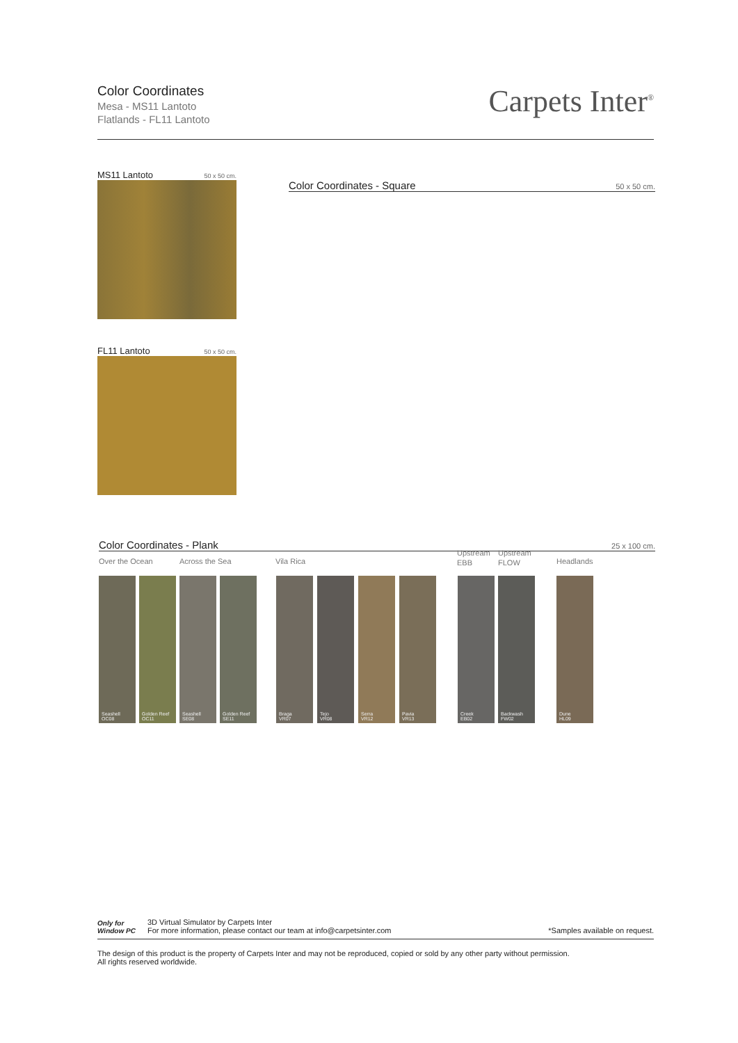Color Coordinates
Mesa - MS11 Lantoto
Flatlands - FL11 Lantoto
Carpets Inter<sup>®</sup>
MS11 Lantoto 50 x 50 cm.
FL11 Lantoto 50 x 50 cm.
Color Coordinates - Square 50 x 50 cm.
Color Coordinates - Plank 25 x 100 cm.
Over the Ocean Across the Sea Vila Rica
Upstream
EBB
Upstream
FLOW
Headlands
Seashell
OC08
Golden Reef
OC11
Seashell
SE08
Golden Reef
SE11
Braga
VR07
Tejo
VR08
Serra
VR12
Pavia
VR13
Creek
EB02
Backwash
FW02
Dune
HL09
Only for
Window PC
3D Virtual Simulator by Carpets Inter
For more information, please contact our team at info@carpetsinter.com
*Samples available on request.
The design of this product is the property of Carpets Inter and may not be reproduced, copied or sold by any other party without permission.
All rights reserved worldwide.